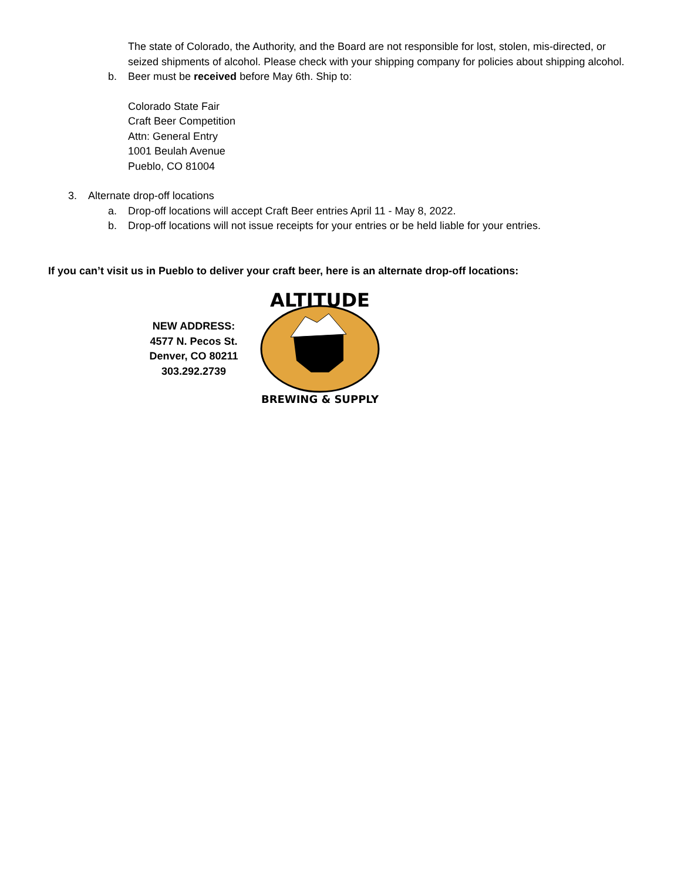The state of Colorado, the Authority, and the Board are not responsible for lost, stolen, mis-directed, or seized shipments of alcohol. Please check with your shipping company for policies about shipping alcohol.
b. Beer must be received before May 6th. Ship to:
Colorado State Fair
Craft Beer Competition
Attn: General Entry
1001 Beulah Avenue
Pueblo, CO 81004
3. Alternate drop-off locations
a. Drop-off locations will accept Craft Beer entries April 11 - May 8, 2022.
b. Drop-off locations will not issue receipts for your entries or be held liable for your entries.
If you can’t visit us in Pueblo to deliver your craft beer, here is an alternate drop-off locations:
NEW ADDRESS:
4577 N. Pecos St.
Denver, CO 80211
303.292.2739
ALTITUDE
BREWING & SUPPLY